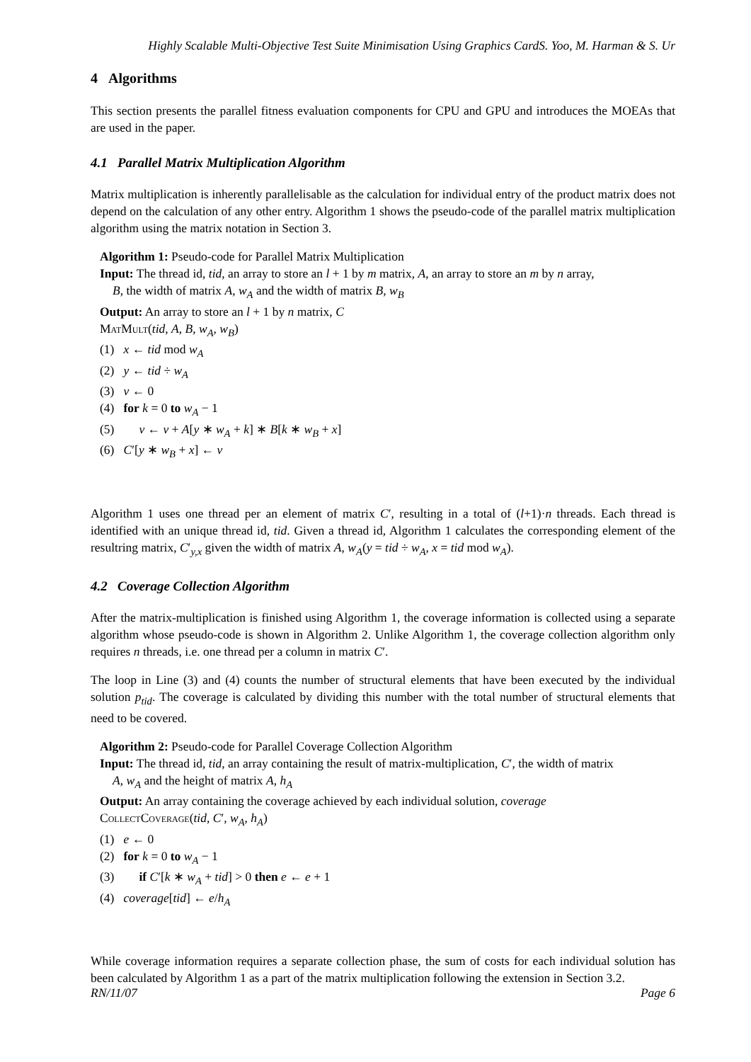Highly Scalable Multi-Objective Test Suite Minimisation Using Graphics CardS. Yoo, M. Harman & S. Ur
4 Algorithms
This section presents the parallel fitness evaluation components for CPU and GPU and introduces the MOEAs that are used in the paper.
4.1 Parallel Matrix Multiplication Algorithm
Matrix multiplication is inherently parallelisable as the calculation for individual entry of the product matrix does not depend on the calculation of any other entry. Algorithm 1 shows the pseudo-code of the parallel matrix multiplication algorithm using the matrix notation in Section 3.
Algorithm 1: Pseudo-code for Parallel Matrix Multiplication
Input: The thread id, tid, an array to store an l + 1 by m matrix, A, an array to store an m by n array,
B, the width of matrix A, w<sub>A</sub> and the width of matrix B, w<sub>B</sub>
Output: An array to store an l + 1 by n matrix, C
MatMult(tid, A, B, w<sub>A</sub>, w<sub>B</sub>)
(1) x ← tid mod w<sub>A</sub>
(2) y ← tid ÷ w<sub>A</sub>
(3) v ← 0
(4) for k = 0 to w<sub>A</sub> − 1
(5) v ← v + A[y ∗ w<sub>A</sub> + k] ∗ B[k ∗ w<sub>B</sub> + x]
(6) C′[y ∗ w<sub>B</sub> + x] ← v
Algorithm 1 uses one thread per an element of matrix C′, resulting in a total of (l+1)·n threads. Each thread is identified with an unique thread id, tid. Given a thread id, Algorithm 1 calculates the corresponding element of the resultring matrix, C′<sub>y,x</sub> given the width of matrix A, w<sub>A</sub>(y = tid ÷ w<sub>A</sub>, x = tid mod w<sub>A</sub>).
4.2 Coverage Collection Algorithm
After the matrix-multiplication is finished using Algorithm 1, the coverage information is collected using a separate algorithm whose pseudo-code is shown in Algorithm 2. Unlike Algorithm 1, the coverage collection algorithm only requires n threads, i.e. one thread per a column in matrix C′.
The loop in Line (3) and (4) counts the number of structural elements that have been executed by the individual solution p<sub>tid</sub>. The coverage is calculated by dividing this number with the total number of structural elements that need to be covered.
Algorithm 2: Pseudo-code for Parallel Coverage Collection Algorithm
Input: The thread id, tid, an array containing the result of matrix-multiplication, C′, the width of matrix
A, w<sub>A</sub> and the height of matrix A, h<sub>A</sub>
Output: An array containing the coverage achieved by each individual solution, coverage
CollectCoverage(tid, C′, w<sub>A</sub>, h<sub>A</sub>)
(1) e ← 0
(2) for k = 0 to w<sub>A</sub> − 1
(3) if C′[k ∗ w<sub>A</sub> + tid] > 0 then e ← e + 1
(4) coverage[tid] ← e/h<sub>A</sub>
While coverage information requires a separate collection phase, the sum of costs for each individual solution has been calculated by Algorithm 1 as a part of the matrix multiplication following the extension in Section 3.2.
RN/11/07 Page 6